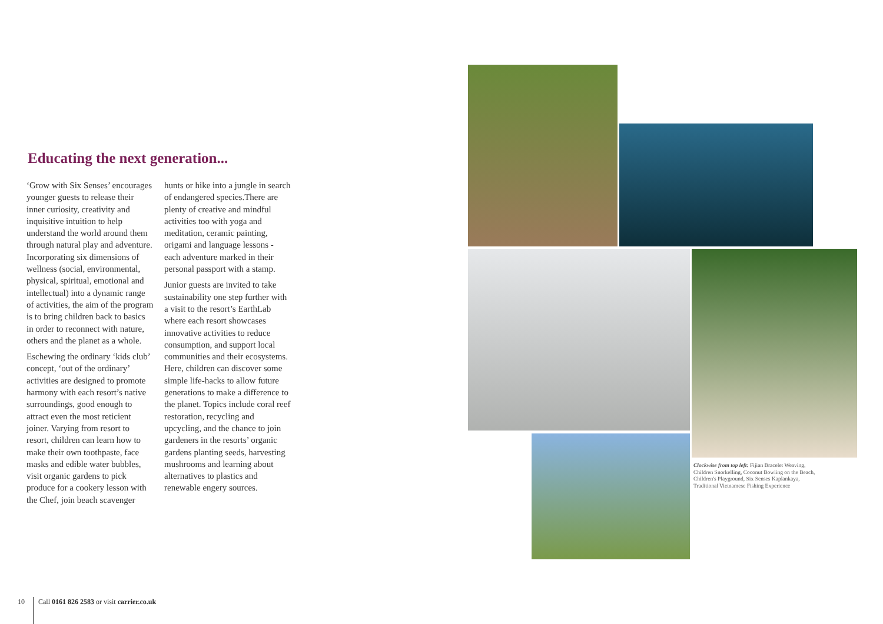Educating the next generation...
‘Grow with Six Senses’ encourages younger guests to release their inner curiosity, creativity and inquisitive intuition to help understand the world around them through natural play and adventure. Incorporating six dimensions of wellness (social, environmental, physical, spiritual, emotional and intellectual) into a dynamic range of activities, the aim of the program is to bring children back to basics in order to reconnect with nature, others and the planet as a whole.
Eschewing the ordinary ‘kids club’ concept, ‘out of the ordinary’ activities are designed to promote harmony with each resort’s native surroundings, good enough to attract even the most reticient joiner. Varying from resort to resort, children can learn how to make their own toothpaste, face masks and edible water bubbles, visit organic gardens to pick produce for a cookery lesson with the Chef, join beach scavenger hunts or hike into a jungle in search of endangered species.There are plenty of creative and mindful activities too with yoga and meditation, ceramic painting, origami and language lessons - each adventure marked in their personal passport with a stamp.
Junior guests are invited to take sustainability one step further with a visit to the resort’s EarthLab where each resort showcases innovative activities to reduce consumption, and support local communities and their ecosystems. Here, children can discover some simple life-hacks to allow future generations to make a difference to the planet. Topics include coral reef restoration, recycling and upcycling, and the chance to join gardeners in the resorts’ organic gardens planting seeds, harvesting mushrooms and learning about alternatives to plastics and renewable engery sources.
Clockwise from top left: Fijian Bracelet Weaving, Children Snorkelling, Coconut Bowling on the Beach, Children's Playground, Six Senses Kaplankaya, Traditional Vietnamese Fishing Experience
10 Call 0161 826 2583 or visit carrier.co.uk